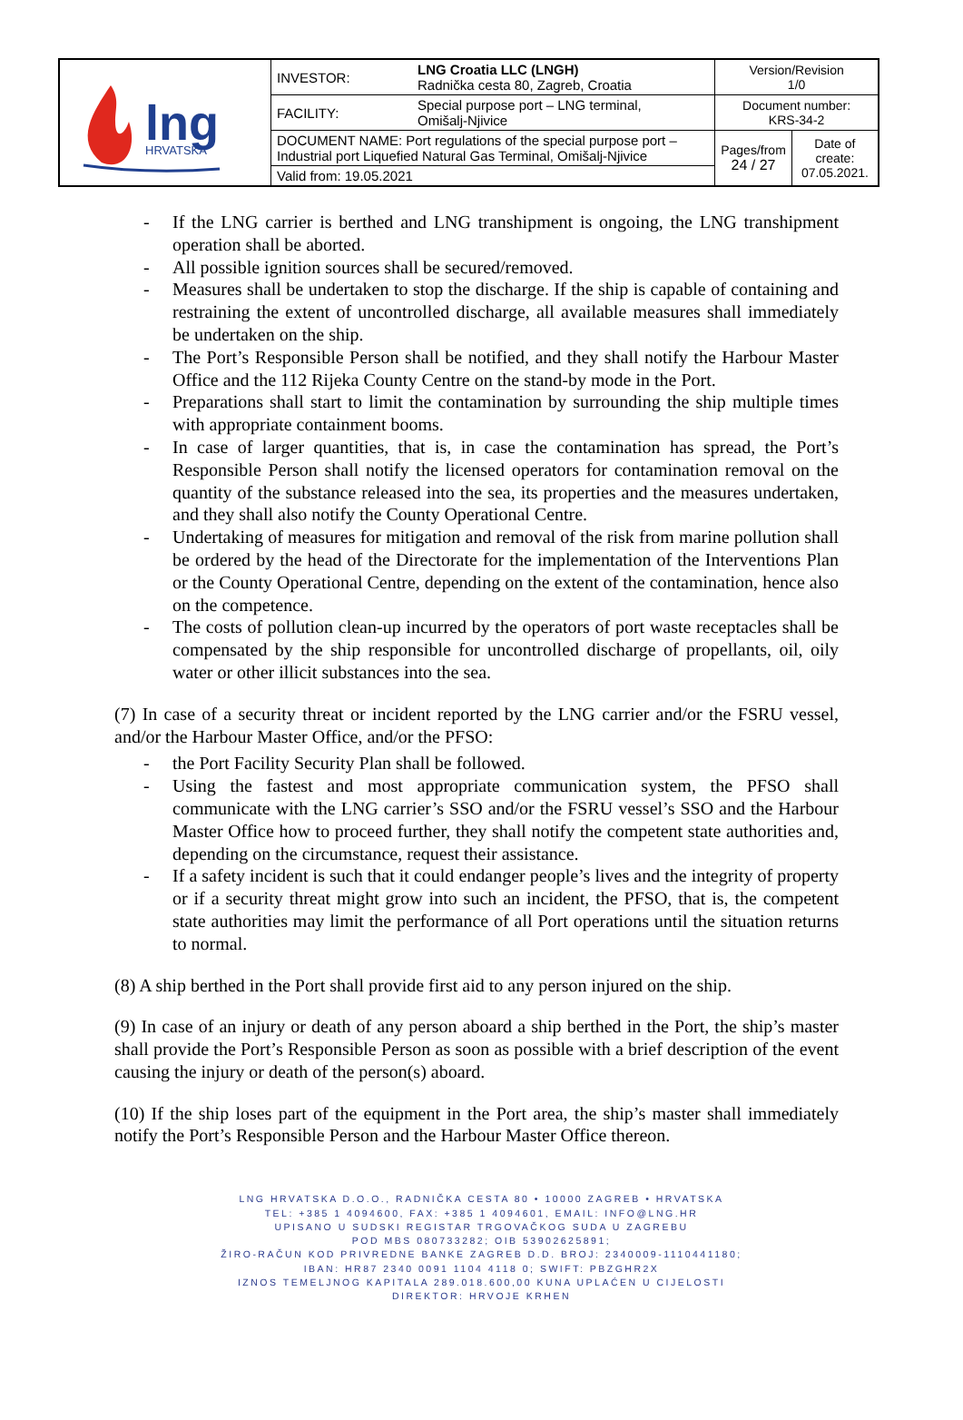| lng HRVATSKA | INVESTOR: | LNG Croatia LLC (LNGH) Radnička cesta 80, Zagreb, Croatia | Version/Revision 1/0 | |
| | FACILITY: | Special purpose port – LNG terminal, Omišalj-Njivice | Document number: KRS-34-2 | |
| | DOCUMENT NAME: Port regulations of the special purpose port – Industrial port Liquefied Natural Gas Terminal, Omišalj-Njivice | | Pages/from 24 / 27 | Date of create: 07.05.2021. |
| | Valid from: 19.05.2021 | | | |
- If the LNG carrier is berthed and LNG transhipment is ongoing, the LNG transhipment operation shall be aborted.
- All possible ignition sources shall be secured/removed.
- Measures shall be undertaken to stop the discharge. If the ship is capable of containing and restraining the extent of uncontrolled discharge, all available measures shall immediately be undertaken on the ship.
- The Port’s Responsible Person shall be notified, and they shall notify the Harbour Master Office and the 112 Rijeka County Centre on the stand-by mode in the Port.
- Preparations shall start to limit the contamination by surrounding the ship multiple times with appropriate containment booms.
- In case of larger quantities, that is, in case the contamination has spread, the Port’s Responsible Person shall notify the licensed operators for contamination removal on the quantity of the substance released into the sea, its properties and the measures undertaken, and they shall also notify the County Operational Centre.
- Undertaking of measures for mitigation and removal of the risk from marine pollution shall be ordered by the head of the Directorate for the implementation of the Interventions Plan or the County Operational Centre, depending on the extent of the contamination, hence also on the competence.
- The costs of pollution clean-up incurred by the operators of port waste receptacles shall be compensated by the ship responsible for uncontrolled discharge of propellants, oil, oily water or other illicit substances into the sea.
(7) In case of a security threat or incident reported by the LNG carrier and/or the FSRU vessel, and/or the Harbour Master Office, and/or the PFSO:
- the Port Facility Security Plan shall be followed.
- Using the fastest and most appropriate communication system, the PFSO shall communicate with the LNG carrier’s SSO and/or the FSRU vessel’s SSO and the Harbour Master Office how to proceed further, they shall notify the competent state authorities and, depending on the circumstance, request their assistance.
- If a safety incident is such that it could endanger people’s lives and the integrity of property or if a security threat might grow into such an incident, the PFSO, that is, the competent state authorities may limit the performance of all Port operations until the situation returns to normal.
(8) A ship berthed in the Port shall provide first aid to any person injured on the ship.
(9) In case of an injury or death of any person aboard a ship berthed in the Port, the ship’s master shall provide the Port’s Responsible Person as soon as possible with a brief description of the event causing the injury or death of the person(s) aboard.
(10) If the ship loses part of the equipment in the Port area, the ship’s master shall immediately notify the Port’s Responsible Person and the Harbour Master Office thereon.
LNG HRVATSKA D.O.O., RADNIČKA CESTA 80 • 10000 ZAGREB • HRVATSKA
TEL: +385 1 4094600, FAX: +385 1 4094601, EMAIL: INFO@LNG.HR
UPISANO U SUDSKI REGISTAR TRGOVAČKOG SUDA U ZAGREBU
POD MBS 080733282; OIB 53902625891;
ŽIRO-RAČUN KOD PRIVREDNE BANKE ZAGREB D.D. BROJ: 2340009-1110441180;
IBAN: HR87 2340 0091 1104 4118 0; SWIFT: PBZGHR2X
IZNOS TEMELJNOG KAPITALA 289.018.600,00 KUNA UPLAĆEN U CIJELOSTI
DIREKTOR: HRVOJE KRHEN